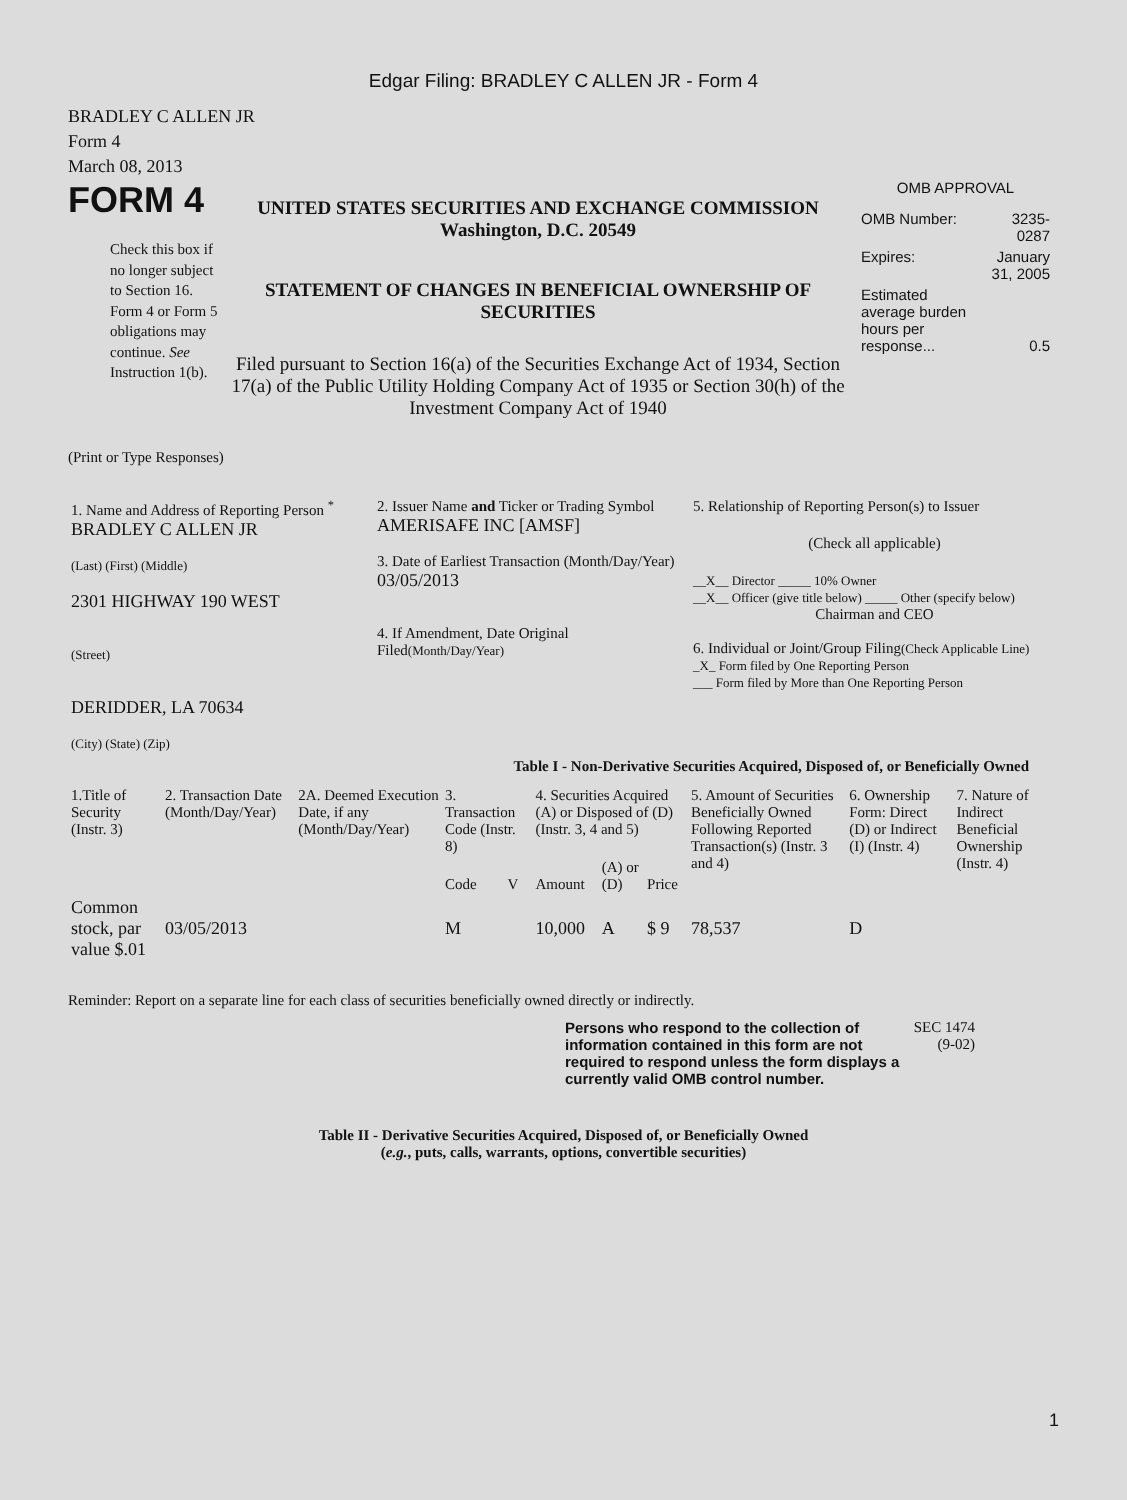Edgar Filing: BRADLEY C ALLEN JR - Form 4
BRADLEY C ALLEN JR
Form 4
March 08, 2013
FORM 4
Check this box if no longer subject to Section 16. Form 4 or Form 5 obligations may continue. See Instruction 1(b).
UNITED STATES SECURITIES AND EXCHANGE COMMISSION
Washington, D.C. 20549
STATEMENT OF CHANGES IN BENEFICIAL OWNERSHIP OF SECURITIES
Filed pursuant to Section 16(a) of the Securities Exchange Act of 1934, Section 17(a) of the Public Utility Holding Company Act of 1935 or Section 30(h) of the Investment Company Act of 1940
OMB APPROVAL
| OMB Number: | 3235-0287 |
| Expires: | January 31, 2005 |
| Estimated average burden hours per response... | 0.5 |
(Print or Type Responses)
| 1. Name and Address of Reporting Person <sup>*</sup> BRADLEY C ALLEN JR (Last) (First) (Middle) 2301 HIGHWAY 190 WEST (Street) DERIDDER, LA 70634 (City) (State) (Zip) | 2. Issuer Name and Ticker or Trading Symbol AMERISAFE INC [AMSF] 3. Date of Earliest Transaction (Month/Day/Year) 03/05/2013 4. If Amendment, Date Original Filed (Month/Day/Year) | 5. Relationship of Reporting Person(s) to Issuer (Check all applicable) __X__ Director _____ 10% Owner __X__ Officer (give title below) _____ Other (specify below) Chairman and CEO 6. Individual or Joint/Group Filing (Check Applicable Line) _X_ Form filed by One Reporting Person ___ Form filed by More than One Reporting Person |
Table I - Non-Derivative Securities Acquired, Disposed of, or Beneficially Owned
| 1.Title of Security (Instr. 3) | 2. Transaction Date (Month/Day/Year) | 2A. Deemed Execution Date, if any (Month/Day/Year) | 3. Transaction Code (Instr. 8) | | 4. Securities Acquired (A) or Disposed of (D) (Instr. 3, 4 and 5) | | | 5. Amount of Securities Beneficially Owned Following Reported Transaction(s) (Instr. 3 and 4) | 6. Ownership Form: Direct (D) or Indirect (I) (Instr. 4) | 7. Nature of Indirect Beneficial Ownership (Instr. 4) |
| --- | --- | --- | --- | --- | --- | --- | --- | --- | --- | --- |
| | | | Code | V | Amount | (A) or (D) | Price | | | |
| Common stock, par value $.01 | 03/05/2013 | | M | | 10,000 | A | $ 9 | 78,537 | D | |
Reminder: Report on a separate line for each class of securities beneficially owned directly or indirectly.
Persons who respond to the collection of information contained in this form are not required to respond unless the form displays a currently valid OMB control number.
SEC 1474 (9-02)
Table II - Derivative Securities Acquired, Disposed of, or Beneficially Owned
(e.g., puts, calls, warrants, options, convertible securities)
1